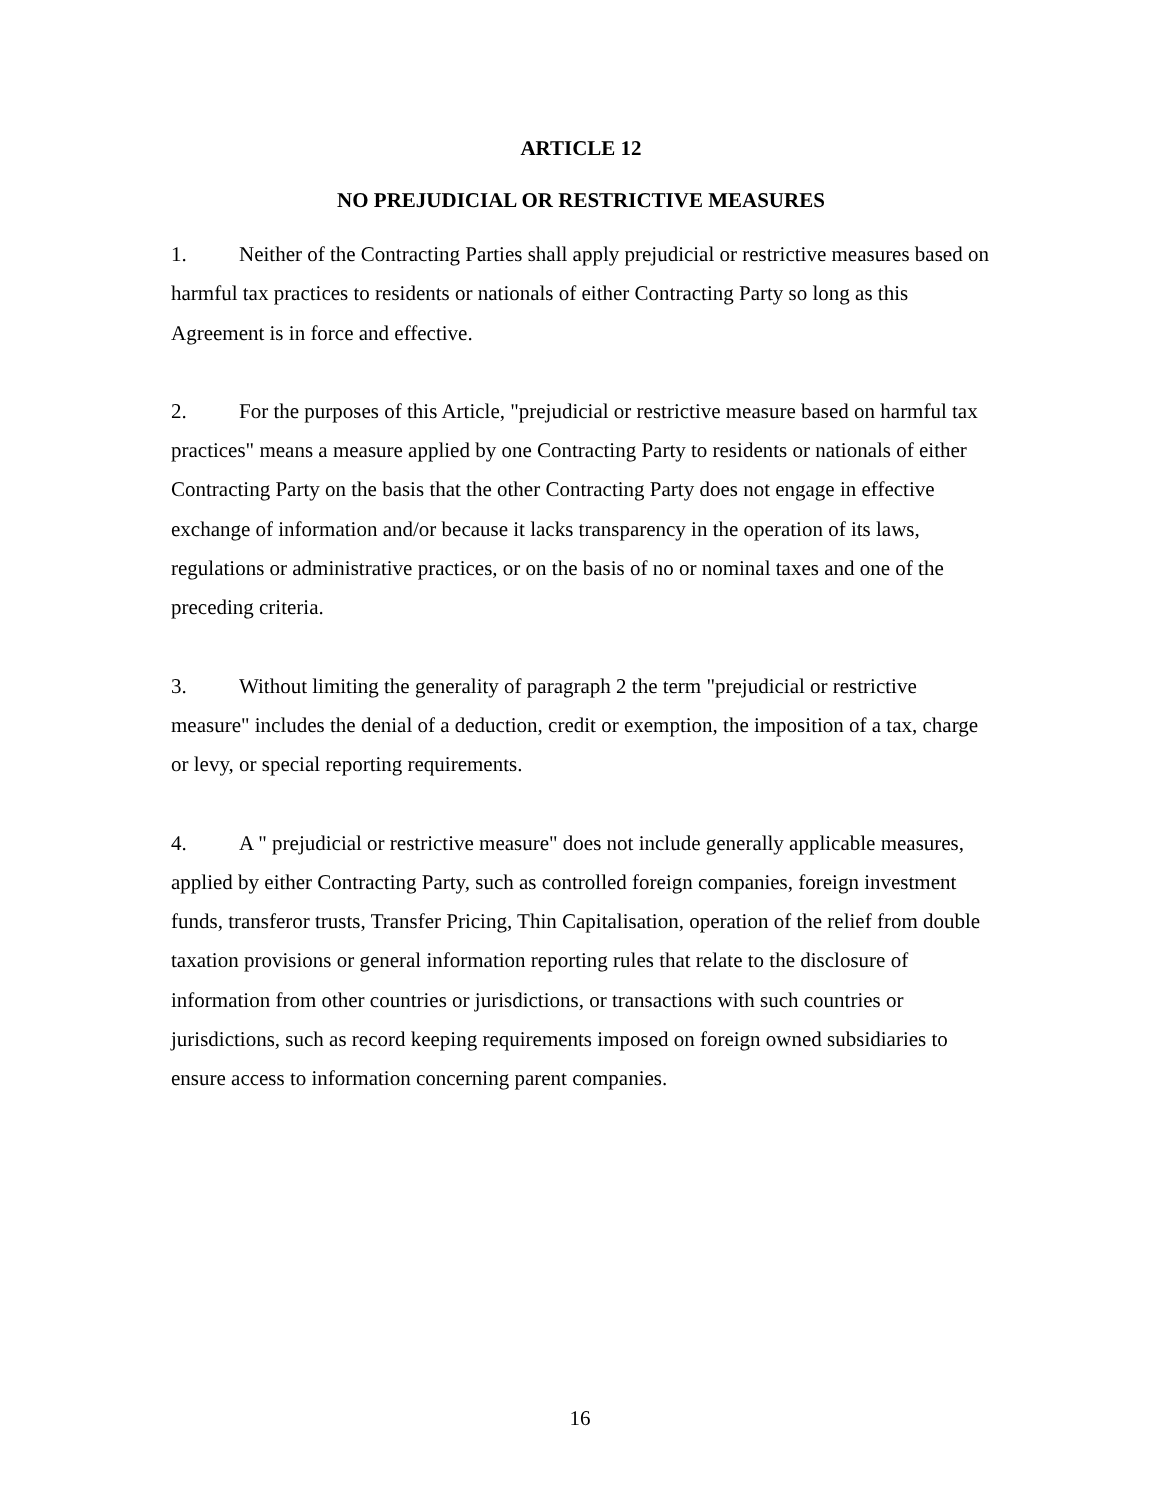ARTICLE 12
NO PREJUDICIAL OR RESTRICTIVE MEASURES
1. Neither of the Contracting Parties shall apply prejudicial or restrictive measures based on harmful tax practices to residents or nationals of either Contracting Party so long as this Agreement is in force and effective.
2. For the purposes of this Article, "prejudicial or restrictive measure based on harmful tax practices" means a measure applied by one Contracting Party to residents or nationals of either Contracting Party on the basis that the other Contracting Party does not engage in effective exchange of information and/or because it lacks transparency in the operation of its laws, regulations or administrative practices, or on the basis of no or nominal taxes and one of the preceding criteria.
3. Without limiting the generality of paragraph 2 the term "prejudicial or restrictive measure" includes the denial of a deduction, credit or exemption, the imposition of a tax, charge or levy, or special reporting requirements.
4. A " prejudicial or restrictive measure" does not include generally applicable measures, applied by either Contracting Party, such as controlled foreign companies, foreign investment funds, transferor trusts, Transfer Pricing, Thin Capitalisation, operation of the relief from double taxation provisions or general information reporting rules that relate to the disclosure of information from other countries or jurisdictions, or transactions with such countries or jurisdictions, such as record keeping requirements imposed on foreign owned subsidiaries to ensure access to information concerning parent companies.
16